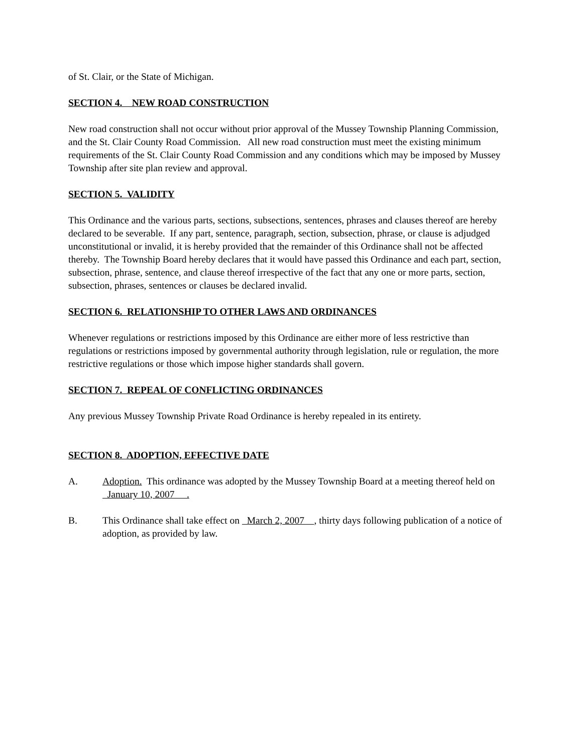of St. Clair, or the State of Michigan.
SECTION 4. NEW ROAD CONSTRUCTION
New road construction shall not occur without prior approval of the Mussey Township Planning Commission, and the St. Clair County Road Commission. All new road construction must meet the existing minimum requirements of the St. Clair County Road Commission and any conditions which may be imposed by Mussey Township after site plan review and approval.
SECTION 5. VALIDITY
This Ordinance and the various parts, sections, subsections, sentences, phrases and clauses thereof are hereby declared to be severable. If any part, sentence, paragraph, section, subsection, phrase, or clause is adjudged unconstitutional or invalid, it is hereby provided that the remainder of this Ordinance shall not be affected thereby. The Township Board hereby declares that it would have passed this Ordinance and each part, section, subsection, phrase, sentence, and clause thereof irrespective of the fact that any one or more parts, section, subsection, phrases, sentences or clauses be declared invalid.
SECTION 6. RELATIONSHIP TO OTHER LAWS AND ORDINANCES
Whenever regulations or restrictions imposed by this Ordinance are either more of less restrictive than regulations or restrictions imposed by governmental authority through legislation, rule or regulation, the more restrictive regulations or those which impose higher standards shall govern.
SECTION 7. REPEAL OF CONFLICTING ORDINANCES
Any previous Mussey Township Private Road Ordinance is hereby repealed in its entirety.
SECTION 8. ADOPTION, EFFECTIVE DATE
A. Adoption. This ordinance was adopted by the Mussey Township Board at a meeting thereof held on January 10, 2007 .
B. This Ordinance shall take effect on March 2, 2007 , thirty days following publication of a notice of adoption, as provided by law.